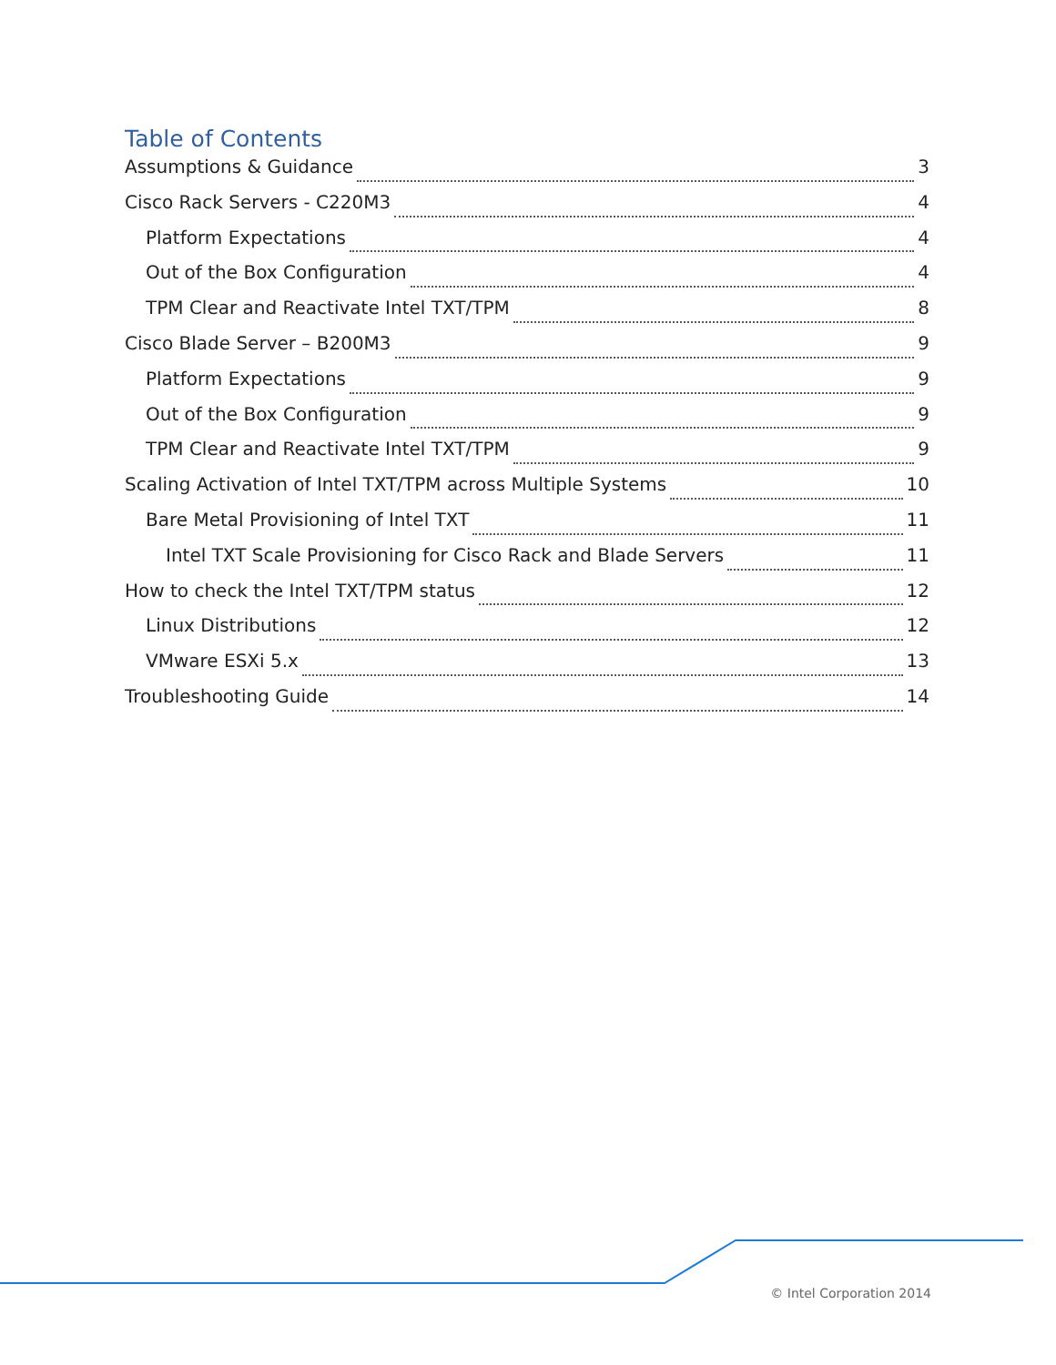Table of Contents
Assumptions & Guidance 3
Cisco Rack Servers - C220M3 4
Platform Expectations 4
Out of the Box Configuration 4
TPM Clear and Reactivate Intel TXT/TPM 8
Cisco Blade Server – B200M3 9
Platform Expectations 9
Out of the Box Configuration 9
TPM Clear and Reactivate Intel TXT/TPM 9
Scaling Activation of Intel TXT/TPM across Multiple Systems 10
Bare Metal Provisioning of Intel TXT 11
Intel TXT Scale Provisioning for Cisco Rack and Blade Servers 11
How to check the Intel TXT/TPM status 12
Linux Distributions 12
VMware ESXi 5.x 13
Troubleshooting Guide 14
© Intel Corporation 2014